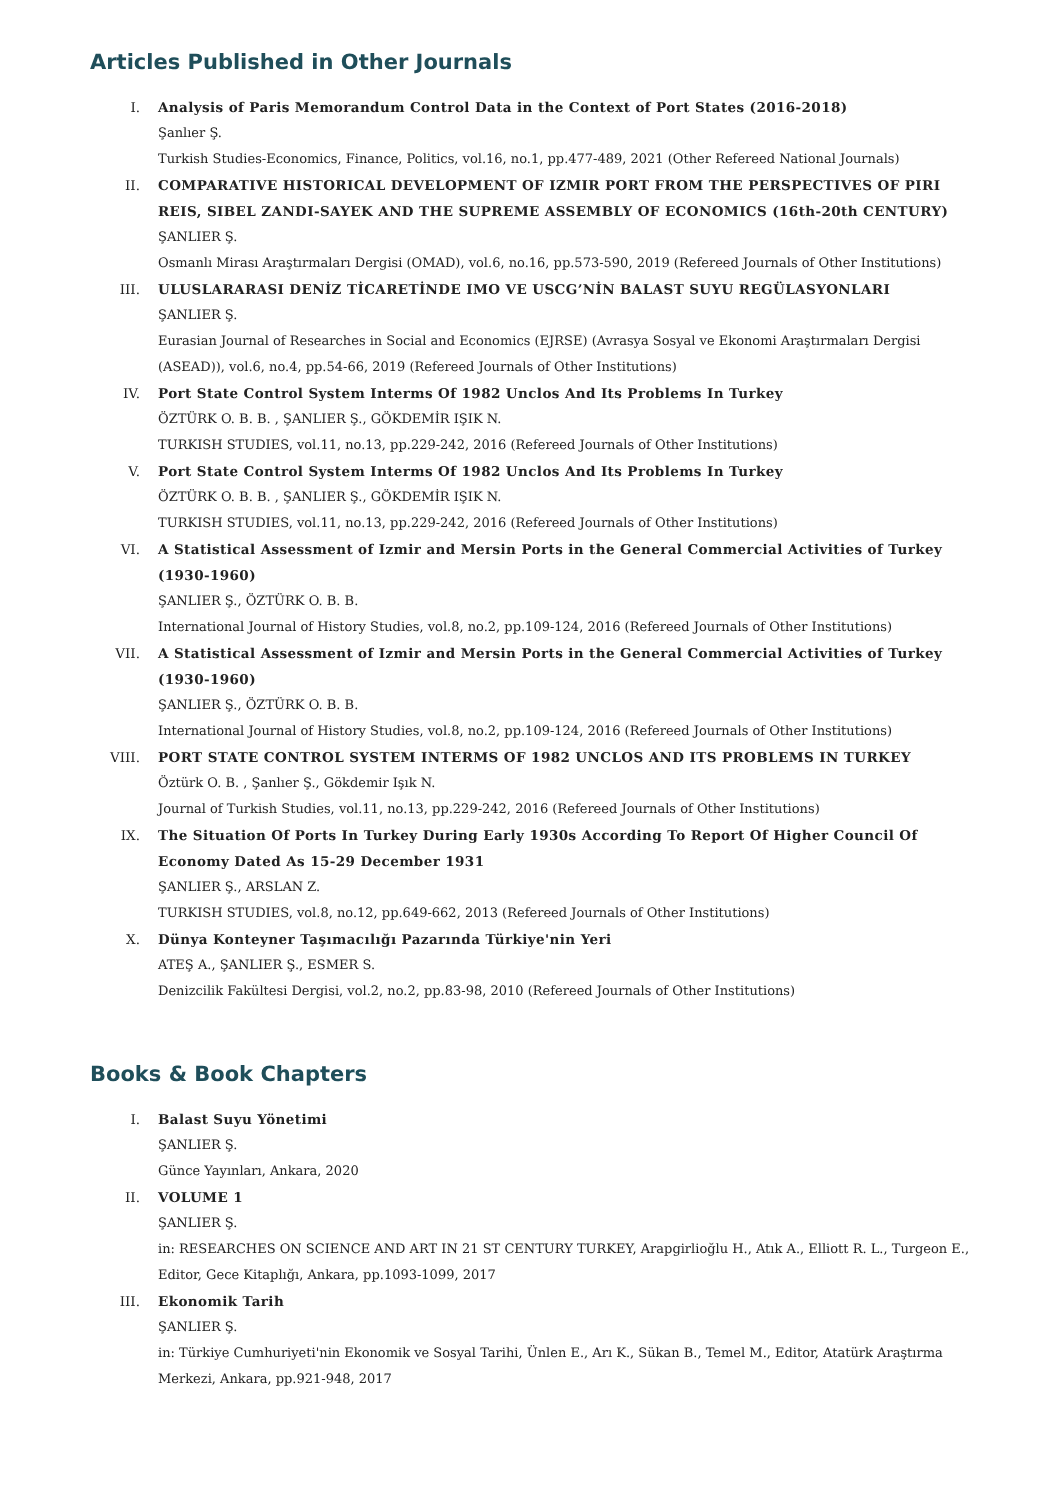Articles Published in Other Journals
I. Analysis of Paris Memorandum Control Data in the Context of Port States (2016-2018)
Şanlıer Ş.
Turkish Studies-Economics, Finance, Politics, vol.16, no.1, pp.477-489, 2021 (Other Refereed National Journals)
II. COMPARATIVE HISTORICAL DEVELOPMENT OF IZMIR PORT FROM THE PERSPECTIVES OF PIRI REIS, SIBEL ZANDI-SAYEK AND THE SUPREME ASSEMBLY OF ECONOMICS (16th-20th CENTURY)
ŞANLIER Ş.
Osmanlı Mirası Araştırmaları Dergisi (OMAD), vol.6, no.16, pp.573-590, 2019 (Refereed Journals of Other Institutions)
III. ULUSLARARASI DENİZ TİCARETİNDE IMO VE USCG’NİN BALAST SUYU REGÜLASYONLARI
ŞANLIER Ş.
Eurasian Journal of Researches in Social and Economics (EJRSE) (Avrasya Sosyal ve Ekonomi Araştırmaları Dergisi (ASEAD)), vol.6, no.4, pp.54-66, 2019 (Refereed Journals of Other Institutions)
IV. Port State Control System Interms Of 1982 Unclos And Its Problems In Turkey
ÖZTÜRK O. B. B. , ŞANLIER Ş., GÖKDEMİR IŞIK N.
TURKISH STUDIES, vol.11, no.13, pp.229-242, 2016 (Refereed Journals of Other Institutions)
V. Port State Control System Interms Of 1982 Unclos And Its Problems In Turkey
ÖZTÜRK O. B. B. , ŞANLIER Ş., GÖKDEMİR IŞIK N.
TURKISH STUDIES, vol.11, no.13, pp.229-242, 2016 (Refereed Journals of Other Institutions)
VI. A Statistical Assessment of Izmir and Mersin Ports in the General Commercial Activities of Turkey (1930-1960)
ŞANLIER Ş., ÖZTÜRK O. B. B.
International Journal of History Studies, vol.8, no.2, pp.109-124, 2016 (Refereed Journals of Other Institutions)
VII. A Statistical Assessment of Izmir and Mersin Ports in the General Commercial Activities of Turkey (1930-1960)
ŞANLIER Ş., ÖZTÜRK O. B. B.
International Journal of History Studies, vol.8, no.2, pp.109-124, 2016 (Refereed Journals of Other Institutions)
VIII. PORT STATE CONTROL SYSTEM INTERMS OF 1982 UNCLOS AND ITS PROBLEMS IN TURKEY
Öztürk O. B. , Şanlıer Ş., Gökdemir Işık N.
Journal of Turkish Studies, vol.11, no.13, pp.229-242, 2016 (Refereed Journals of Other Institutions)
IX. The Situation Of Ports In Turkey During Early 1930s According To Report Of Higher Council Of Economy Dated As 15-29 December 1931
ŞANLIER Ş., ARSLAN Z.
TURKISH STUDIES, vol.8, no.12, pp.649-662, 2013 (Refereed Journals of Other Institutions)
X. Dünya Konteyner Taşımacılığı Pazarında Türkiye'nin Yeri
ATEŞ A., ŞANLIER Ş., ESMER S.
Denizcilik Fakültesi Dergisi, vol.2, no.2, pp.83-98, 2010 (Refereed Journals of Other Institutions)
Books & Book Chapters
I. Balast Suyu Yönetimi
ŞANLIER Ş.
Günce Yayınları, Ankara, 2020
II. VOLUME 1
ŞANLIER Ş.
in: RESEARCHES ON SCIENCE AND ART IN 21 ST CENTURY TURKEY, Arapgirlioğlu H., Atık A., Elliott R. L., Turgeon E., Editor, Gece Kitaplığı, Ankara, pp.1093-1099, 2017
III. Ekonomik Tarih
ŞANLIER Ş.
in: Türkiye Cumhuriyeti'nin Ekonomik ve Sosyal Tarihi, Ünlen E., Arı K., Sükan B., Temel M., Editor, Atatürk Araştırma Merkezi, Ankara, pp.921-948, 2017